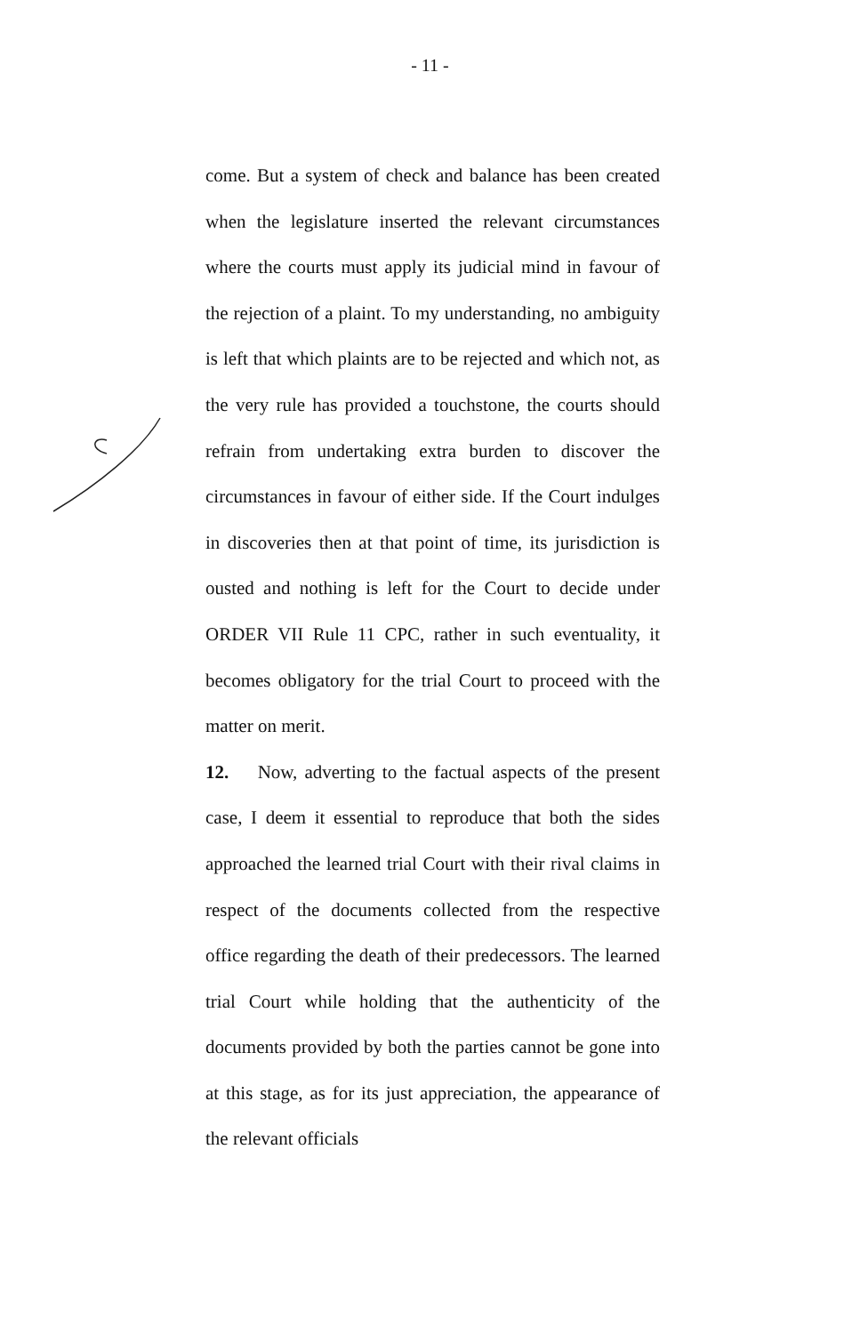- 11 -
come. But a system of check and balance has been created when the legislature inserted the relevant circumstances where the courts must apply its judicial mind in favour of the rejection of a plaint. To my understanding, no ambiguity is left that which plaints are to be rejected and which not, as the very rule has provided a touchstone, the courts should refrain from undertaking extra burden to discover the circumstances in favour of either side. If the Court indulges in discoveries then at that point of time, its jurisdiction is ousted and nothing is left for the Court to decide under ORDER VII Rule 11 CPC, rather in such eventuality, it becomes obligatory for the trial Court to proceed with the matter on merit.
12. Now, adverting to the factual aspects of the present case, I deem it essential to reproduce that both the sides approached the learned trial Court with their rival claims in respect of the documents collected from the respective office regarding the death of their predecessors. The learned trial Court while holding that the authenticity of the documents provided by both the parties cannot be gone into at this stage, as for its just appreciation, the appearance of the relevant officials